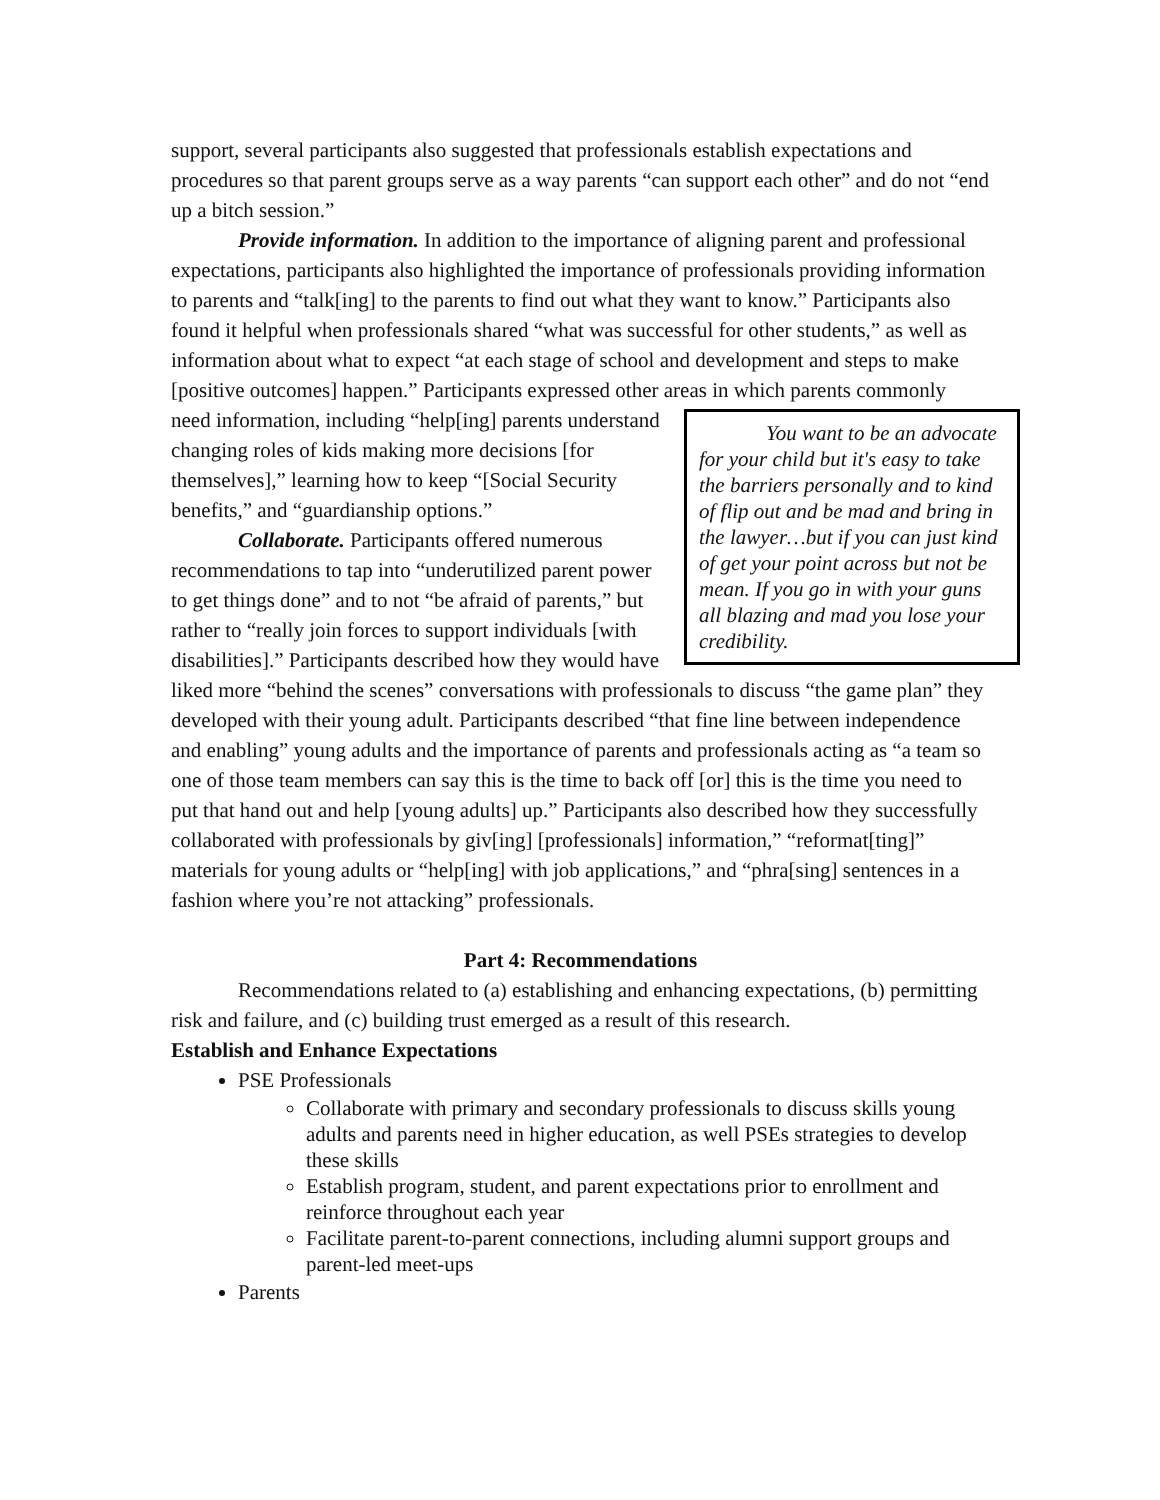support, several participants also suggested that professionals establish expectations and procedures so that parent groups serve as a way parents “can support each other” and do not “end up a bitch session.”
Provide information. In addition to the importance of aligning parent and professional expectations, participants also highlighted the importance of professionals providing information to parents and “talk[ing] to the parents to find out what they want to know.” Participants also found it helpful when professionals shared “what was successful for other students,” as well as information about what to expect “at each stage of school and development and steps to make [positive outcomes] happen.” Participants expressed other areas in which parents commonly need information, including “help[ing] You want to be an advocate for your child but it's easy to take the barriers personally and to kind of flip out and be mad and bring in the lawyer…but if you can just kind of get your point across but not be mean. If you go in with your guns all blazing and mad you lose your credibility. parents understand changing roles of kids making more decisions [for themselves],” learning how to keep “[Social Security benefits,” and “guardianship options.”
Collaborate. Participants offered numerous recommendations to tap into “underutilized parent power to get things done” and to not “be afraid of parents,” but rather to “really join forces to support individuals [with disabilities].” Participants described how they would have liked more “behind the scenes” conversations with professionals to discuss “the game plan” they developed with their young adult. Participants described “that fine line between independence and enabling” young adults and the importance of parents and professionals acting as “a team so one of those team members can say this is the time to back off [or] this is the time you need to put that hand out and help [young adults] up.” Participants also described how they successfully collaborated with professionals by giv[ing] [professionals] information,” “reformat[ting]” materials for young adults or “help[ing] with job applications,” and “phra[sing] sentences in a fashion where you’re not attacking” professionals.
Part 4: Recommendations
Recommendations related to (a) establishing and enhancing expectations, (b) permitting risk and failure, and (c) building trust emerged as a result of this research.
Establish and Enhance Expectations
PSE Professionals
Collaborate with primary and secondary professionals to discuss skills young adults and parents need in higher education, as well PSEs strategies to develop these skills
Establish program, student, and parent expectations prior to enrollment and reinforce throughout each year
Facilitate parent-to-parent connections, including alumni support groups and parent-led meet-ups
Parents